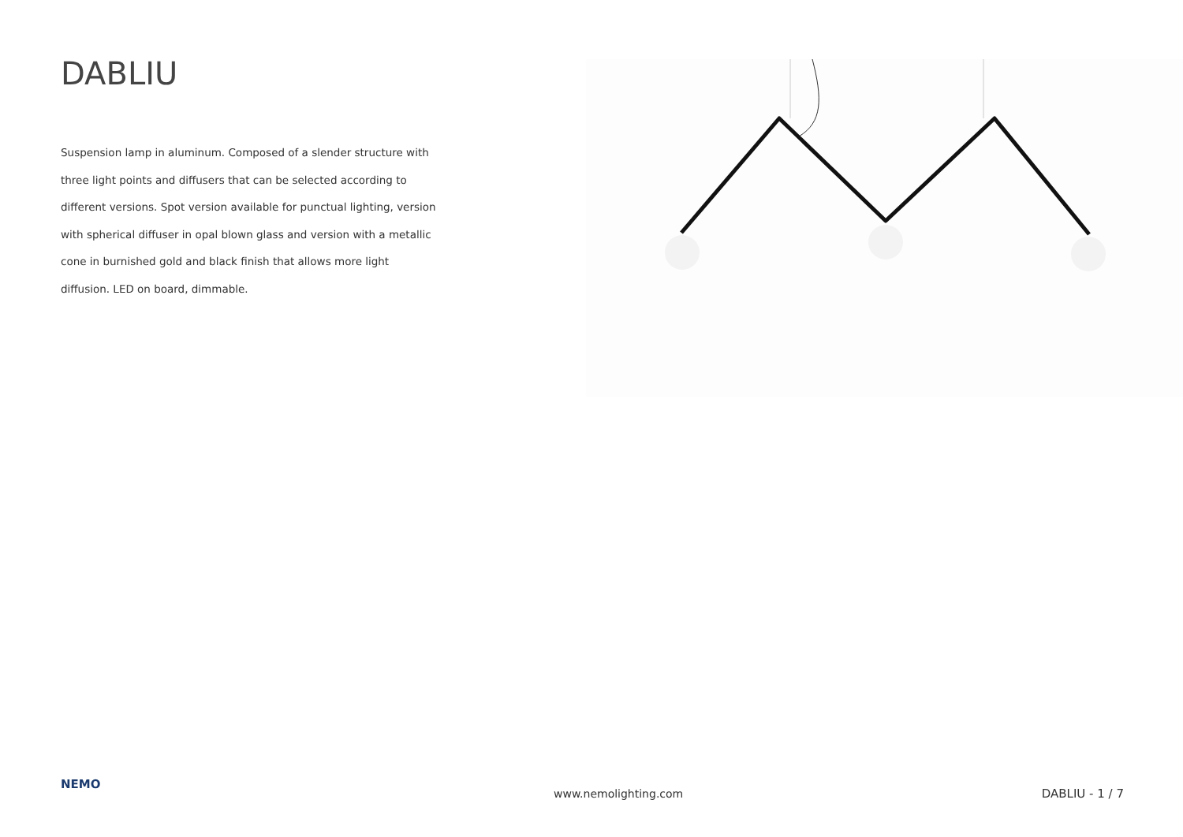DABLIU
Suspension lamp in aluminum. Composed of a slender structure with three light points and diffusers that can be selected according to different versions. Spot version available for punctual lighting, version with spherical diffuser in opal blown glass and version with a metallic cone in burnished gold and black finish that allows more light diffusion. LED on board, dimmable.
NEMO
www.nemolighting.com DABLIU - 1 / 7